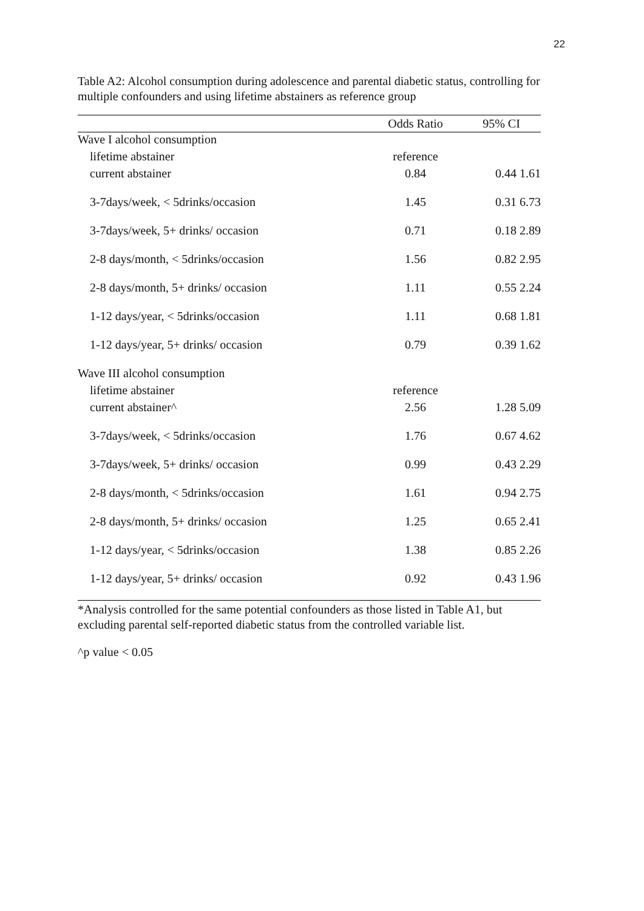22
Table A2: Alcohol consumption during adolescence and parental diabetic status, controlling for multiple confounders and using lifetime abstainers as reference group
| | Odds Ratio | 95% CI |
| --- | --- | --- |
| Wave I alcohol consumption | | |
| lifetime abstainer | reference | |
| current abstainer | 0.84 | 0.44 1.61 |
| 3-7days/week, < 5drinks/occasion | 1.45 | 0.31 6.73 |
| 3-7days/week, 5+ drinks/ occasion | 0.71 | 0.18 2.89 |
| 2-8 days/month, < 5drinks/occasion | 1.56 | 0.82 2.95 |
| 2-8 days/month, 5+ drinks/ occasion | 1.11 | 0.55 2.24 |
| 1-12 days/year, < 5drinks/occasion | 1.11 | 0.68 1.81 |
| 1-12 days/year, 5+ drinks/ occasion | 0.79 | 0.39 1.62 |
| Wave III alcohol consumption | | |
| lifetime abstainer | reference | |
| current abstainer^ | 2.56 | 1.28 5.09 |
| 3-7days/week, < 5drinks/occasion | 1.76 | 0.67 4.62 |
| 3-7days/week, 5+ drinks/ occasion | 0.99 | 0.43 2.29 |
| 2-8 days/month, < 5drinks/occasion | 1.61 | 0.94 2.75 |
| 2-8 days/month, 5+ drinks/ occasion | 1.25 | 0.65 2.41 |
| 1-12 days/year, < 5drinks/occasion | 1.38 | 0.85 2.26 |
| 1-12 days/year, 5+ drinks/ occasion | 0.92 | 0.43 1.96 |
*Analysis controlled for the same potential confounders as those listed in Table A1, but excluding parental self-reported diabetic status from the controlled variable list.
^p value < 0.05